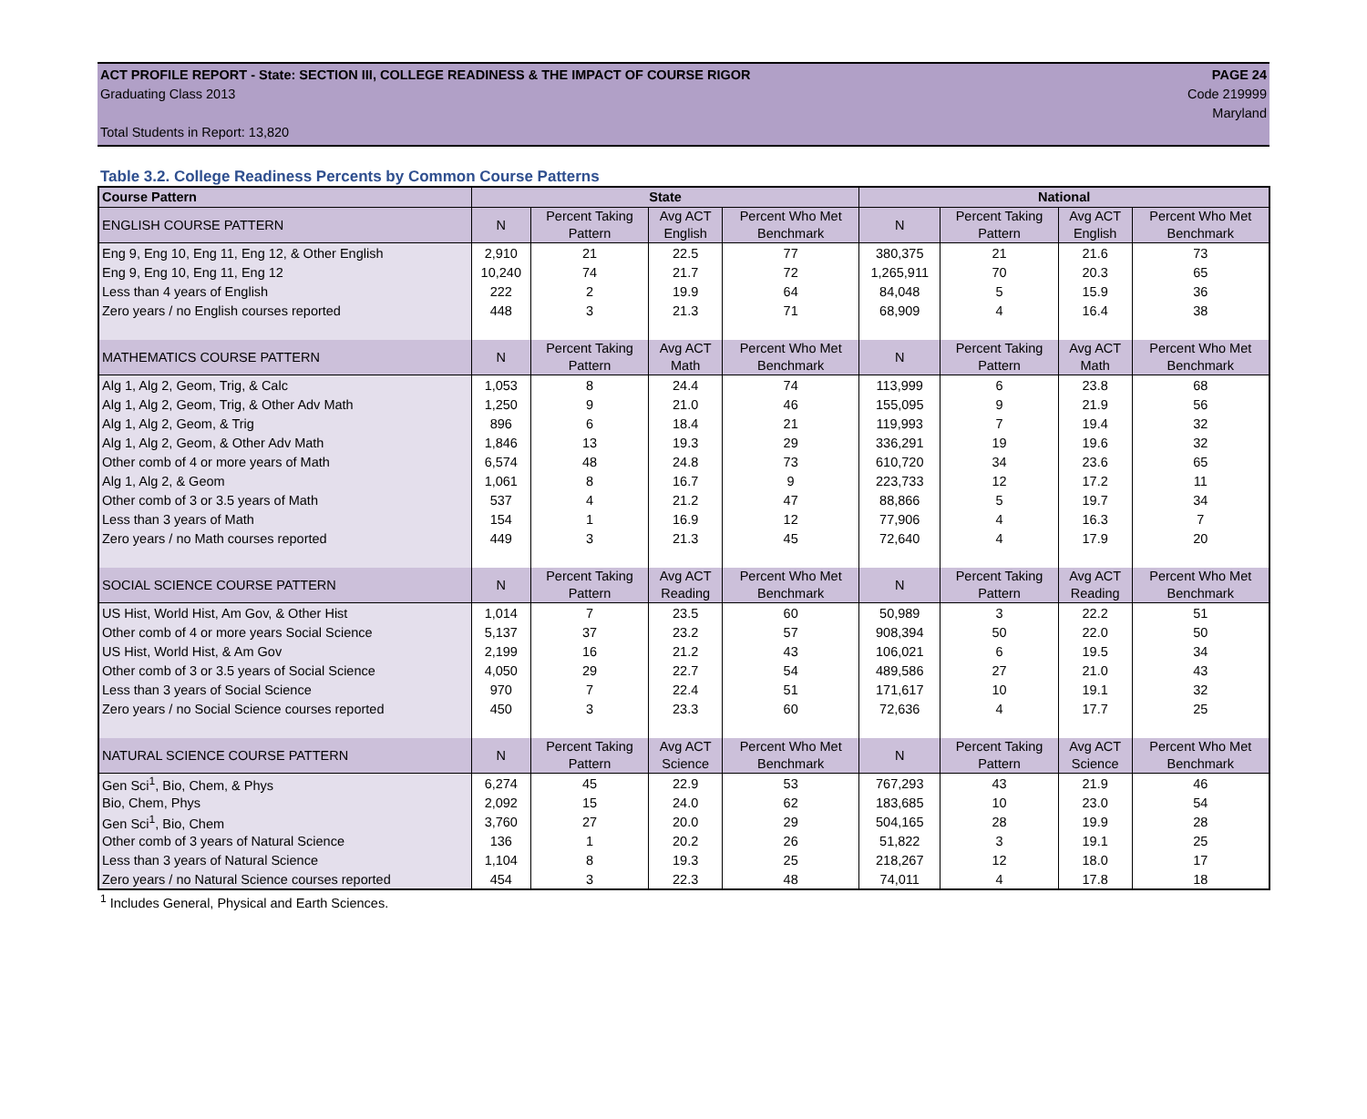ACT PROFILE REPORT - State: SECTION III, COLLEGE READINESS & THE IMPACT OF COURSE RIGOR PAGE 24
Graduating Class 2013 Code 219999
Maryland
Total Students in Report: 13,820
Table 3.2. College Readiness Percents by Common Course Patterns
| Course Pattern | State | | | | National | | | |
| --- | --- | --- | --- | --- | --- | --- | --- | --- |
| ENGLISH COURSE PATTERN | N | Percent Taking Pattern | Avg ACT English | Percent Who Met Benchmark | N | Percent Taking Pattern | Avg ACT English | Percent Who Met Benchmark |
| Eng 9, Eng 10, Eng 11, Eng 12, & Other English | 2,910 | 21 | 22.5 | 77 | 380,375 | 21 | 21.6 | 73 |
| Eng 9, Eng 10, Eng 11, Eng 12 | 10,240 | 74 | 21.7 | 72 | 1,265,911 | 70 | 20.3 | 65 |
| Less than 4 years of English | 222 | 2 | 19.9 | 64 | 84,048 | 5 | 15.9 | 36 |
| Zero years / no English courses reported | 448 | 3 | 21.3 | 71 | 68,909 | 4 | 16.4 | 38 |
| MATHEMATICS COURSE PATTERN | N | Percent Taking Pattern | Avg ACT Math | Percent Who Met Benchmark | N | Percent Taking Pattern | Avg ACT Math | Percent Who Met Benchmark |
| Alg 1, Alg 2, Geom, Trig, & Calc | 1,053 | 8 | 24.4 | 74 | 113,999 | 6 | 23.8 | 68 |
| Alg 1, Alg 2, Geom, Trig, & Other Adv Math | 1,250 | 9 | 21.0 | 46 | 155,095 | 9 | 21.9 | 56 |
| Alg 1, Alg 2, Geom, & Trig | 896 | 6 | 18.4 | 21 | 119,993 | 7 | 19.4 | 32 |
| Alg 1, Alg 2, Geom, & Other Adv Math | 1,846 | 13 | 19.3 | 29 | 336,291 | 19 | 19.6 | 32 |
| Other comb of 4 or more years of Math | 6,574 | 48 | 24.8 | 73 | 610,720 | 34 | 23.6 | 65 |
| Alg 1, Alg 2, & Geom | 1,061 | 8 | 16.7 | 9 | 223,733 | 12 | 17.2 | 11 |
| Other comb of 3 or 3.5 years of Math | 537 | 4 | 21.2 | 47 | 88,866 | 5 | 19.7 | 34 |
| Less than 3 years of Math | 154 | 1 | 16.9 | 12 | 77,906 | 4 | 16.3 | 7 |
| Zero years / no Math courses reported | 449 | 3 | 21.3 | 45 | 72,640 | 4 | 17.9 | 20 |
| SOCIAL SCIENCE COURSE PATTERN | N | Percent Taking Pattern | Avg ACT Reading | Percent Who Met Benchmark | N | Percent Taking Pattern | Avg ACT Reading | Percent Who Met Benchmark |
| US Hist, World Hist, Am Gov, & Other Hist | 1,014 | 7 | 23.5 | 60 | 50,989 | 3 | 22.2 | 51 |
| Other comb of 4 or more years Social Science | 5,137 | 37 | 23.2 | 57 | 908,394 | 50 | 22.0 | 50 |
| US Hist, World Hist, & Am Gov | 2,199 | 16 | 21.2 | 43 | 106,021 | 6 | 19.5 | 34 |
| Other comb of 3 or 3.5 years of Social Science | 4,050 | 29 | 22.7 | 54 | 489,586 | 27 | 21.0 | 43 |
| Less than 3 years of Social Science | 970 | 7 | 22.4 | 51 | 171,617 | 10 | 19.1 | 32 |
| Zero years / no Social Science courses reported | 450 | 3 | 23.3 | 60 | 72,636 | 4 | 17.7 | 25 |
| NATURAL SCIENCE COURSE PATTERN | N | Percent Taking Pattern | Avg ACT Science | Percent Who Met Benchmark | N | Percent Taking Pattern | Avg ACT Science | Percent Who Met Benchmark |
| Gen Sci<sup>1</sup>, Bio, Chem, & Phys | 6,274 | 45 | 22.9 | 53 | 767,293 | 43 | 21.9 | 46 |
| Bio, Chem, Phys | 2,092 | 15 | 24.0 | 62 | 183,685 | 10 | 23.0 | 54 |
| Gen Sci<sup>1</sup>, Bio, Chem | 3,760 | 27 | 20.0 | 29 | 504,165 | 28 | 19.9 | 28 |
| Other comb of 3 years of Natural Science | 136 | 1 | 20.2 | 26 | 51,822 | 3 | 19.1 | 25 |
| Less than 3 years of Natural Science | 1,104 | 8 | 19.3 | 25 | 218,267 | 12 | 18.0 | 17 |
| Zero years / no Natural Science courses reported | 454 | 3 | 22.3 | 48 | 74,011 | 4 | 17.8 | 18 |
<sup>1</sup> Includes General, Physical and Earth Sciences.